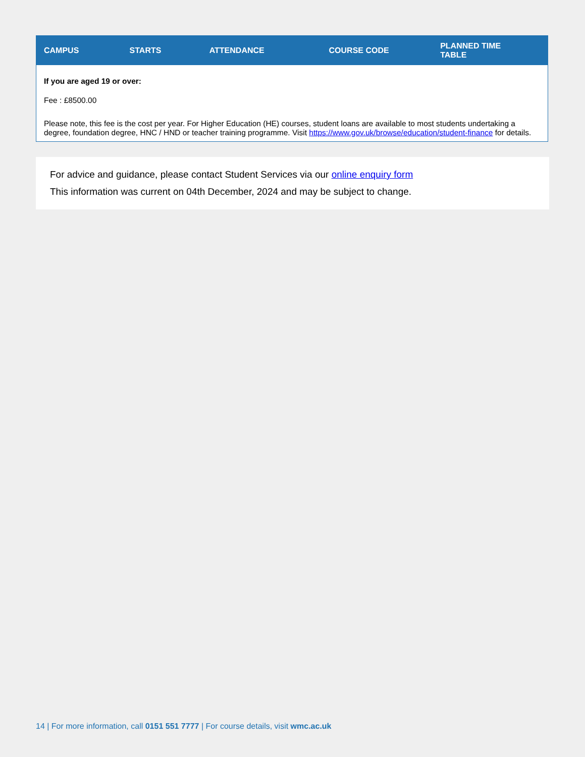| CAMPUS | STARTS | ATTENDANCE | COURSE CODE | PLANNED TIME TABLE |
| --- | --- | --- | --- | --- |
| If you are aged 19 or over: Fee : £8500.00 Please note, this fee is the cost per year. For Higher Education (HE) courses, student loans are available to most students undertaking a degree, foundation degree, HNC / HND or teacher training programme. Visit https://www.gov.uk/browse/education/student-finance for details. | | | | |
For advice and guidance, please contact Student Services via our online enquiry form
This information was current on 04th December, 2024 and may be subject to change.
14 | For more information, call 0151 551 7777 | For course details, visit wmc.ac.uk